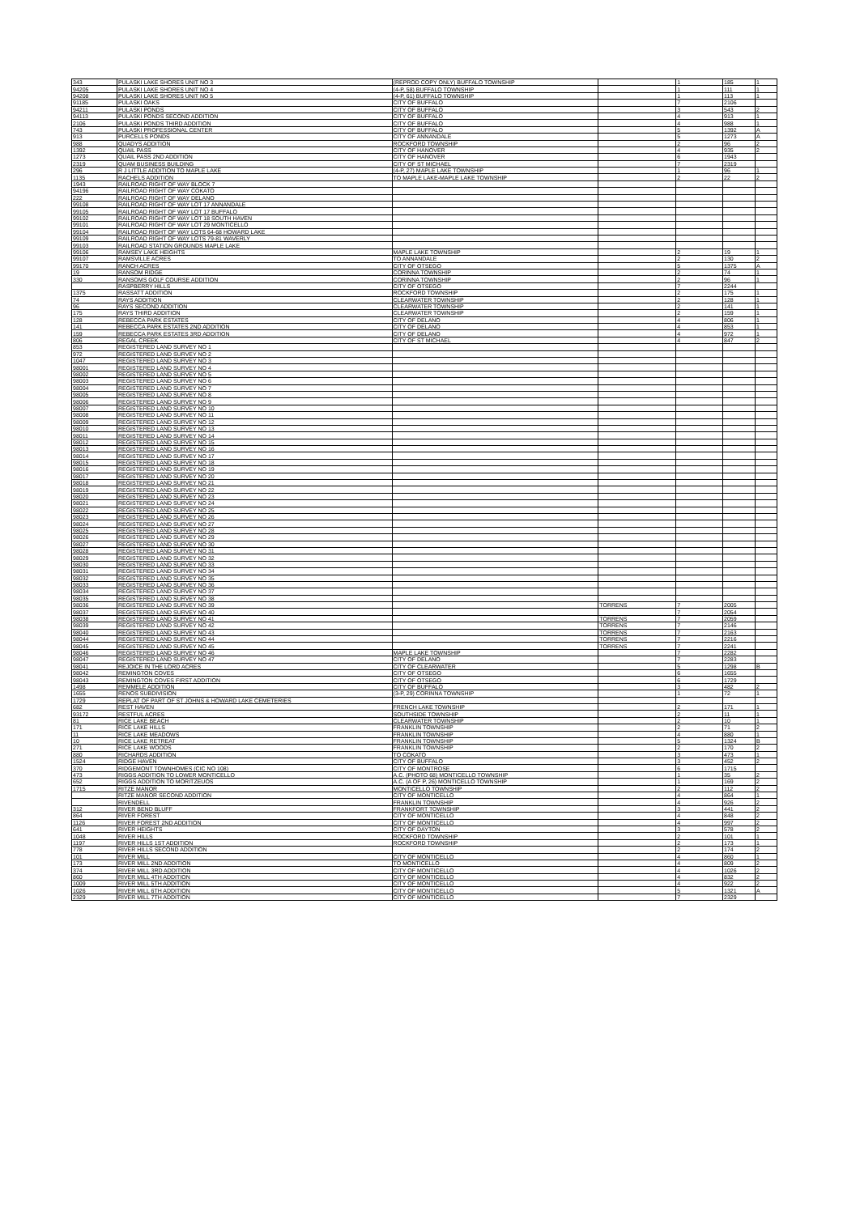| 343 | PULASKI LAKE SHORES UNIT NO 3 | (REPROD COPY ONLY) BUFFALO TOWNSHIP | | 1 | 185 | 1 |
| 94205 | PULASKI LAKE SHORES UNIT NO 4 | (4-P, 58) BUFFALO TOWNSHIP | | 1 | 111 | 1 |
| 94208 | PULASKI LAKE SHORES UNIT NO 5 | (4-P, 61) BUFFALO TOWNSHIP | | 1 | 113 | 1 |
| 91185 | PULASKI OAKS | CITY OF BUFFALO | | 7 | 2106 | |
| 94211 | PULASKI PONDS | CITY OF BUFFALO | | 3 | 543 | 2 |
| 94113 | PULASKI PONDS SECOND ADDITION | CITY OF BUFFALO | | 4 | 913 | 1 |
| 2106 | PULASKI PONDS THIRD ADDITION | CITY OF BUFFALO | | 4 | 988 | 1 |
| 743 | PULASKI PROFESSIONAL CENTER | CITY OF BUFFALO | | 5 | 1392 | A |
| 913 | PURCELLS PONDS | CITY OF ANNANDALE | | 5 | 1273 | A |
| 988 | QUADYS ADDITION | ROCKFORD TOWNSHIP | | 2 | 96 | 2 |
| 1392 | QUAIL PASS | CITY OF HANOVER | | 4 | 935 | 2 |
| 1273 | QUAIL PASS 2ND ADDITION | CITY OF HANOVER | | 6 | 1943 | |
| 2319 | QUAM BUSINESS BUILDING | CITY OF ST MICHAEL | | 7 | 2319 | |
| 296 | R J LITTLE ADDITION TO MAPLE LAKE | (4-P, 27) MAPLE LAKE TOWNSHIP | | 1 | 96 | 1 |
| 1135 | RACHELS ADDITION | TO MAPLE LAKE-MAPLE LAKE TOWNSHIP | | 2 | 22 | 2 |
| 1943 | RAILROAD RIGHT OF WAY BLOCK 7 | | | | | |
| 94196 | RAILROAD RIGHT OF WAY COKATO | | | | | |
| 222 | RAILROAD RIGHT OF WAY DELANO | | | | | |
| 99108 | RAILROAD RIGHT OF WAY LOT 17 ANNANDALE | | | | | |
| 99105 | RAILROAD RIGHT OF WAY LOT 17 BUFFALO | | | | | |
| 99102 | RAILROAD RIGHT OF WAY LOT 18 SOUTH HAVEN | | | | | |
| 99101 | RAILROAD RIGHT OF WAY LOT 29 MONTICELLO | | | | | |
| 99104 | RAILROAD RIGHT OF WAY LOTS 64-68 HOWARD LAKE | | | | | |
| 99109 | RAILROAD RIGHT OF WAY LOTS 79-81 WAVERLY | | | | | |
| 99103 | RAILROAD STATION GROUNDS MAPLE LAKE | | | | | |
| 99106 | RAMSEY LAKE HEIGHTS | MAPLE LAKE TOWNSHIP | | 2 | 19 | 1 |
| 99107 | RAMSVILLE ACRES | TO ANNANDALE | | 2 | 130 | 2 |
| 99170 | RANCH ACRES | CITY OF OTSEGO | | 5 | 1375 | A |
| 19 | RANSOM RIDGE | CORINNA TOWNSHIP | | 2 | 74 | 1 |
| 330 | RANSOMS GOLF COURSE ADDITION | CORINNA TOWNSHIP | | 2 | 96 | 1 |
| | RASPBERRY HILLS | CITY OF OTSEGO | | 7 | 2244 | |
| 1375 | RASSATT ADDITION | ROCKFORD TOWNSHIP | | 2 | 175 | 1 |
| 74 | RAYS ADDITION | CLEARWATER TOWNSHIP | | 2 | 128 | 1 |
| 96 | RAYS SECOND ADDITION | CLEARWATER TOWNSHIP | | 2 | 141 | 1 |
| 175 | RAYS THIRD ADDITION | CLEARWATER TOWNSHIP | | 2 | 159 | 1 |
| 128 | REBECCA PARK ESTATES | CITY OF DELANO | | 4 | 806 | 1 |
| 141 | REBECCA PARK ESTATES 2ND ADDITION | CITY OF DELANO | | 4 | 853 | 1 |
| 159 | REBECCA PARK ESTATES 3RD ADDITION | CITY OF DELANO | | 4 | 972 | 1 |
| 806 | REGAL CREEK | CITY OF ST MICHAEL | | 4 | 847 | 2 |
| 853 | REGISTERED LAND SURVEY NO 1 | | | | | |
| 972 | REGISTERED LAND SURVEY NO 2 | | | | | |
| 1047 | REGISTERED LAND SURVEY NO 3 | | | | | |
| 98001 | REGISTERED LAND SURVEY NO 4 | | | | | |
| 98002 | REGISTERED LAND SURVEY NO 5 | | | | | |
| 98003 | REGISTERED LAND SURVEY NO 6 | | | | | |
| 98004 | REGISTERED LAND SURVEY NO 7 | | | | | |
| 98005 | REGISTERED LAND SURVEY NO 8 | | | | | |
| 98006 | REGISTERED LAND SURVEY NO 9 | | | | | |
| 98007 | REGISTERED LAND SURVEY NO 10 | | | | | |
| 98008 | REGISTERED LAND SURVEY NO 11 | | | | | |
| 98009 | REGISTERED LAND SURVEY NO 12 | | | | | |
| 98010 | REGISTERED LAND SURVEY NO 13 | | | | | |
| 98011 | REGISTERED LAND SURVEY NO 14 | | | | | |
| 98012 | REGISTERED LAND SURVEY NO 15 | | | | | |
| 98013 | REGISTERED LAND SURVEY NO 16 | | | | | |
| 98014 | REGISTERED LAND SURVEY NO 17 | | | | | |
| 98015 | REGISTERED LAND SURVEY NO 18 | | | | | |
| 98016 | REGISTERED LAND SURVEY NO 19 | | | | | |
| 98017 | REGISTERED LAND SURVEY NO 20 | | | | | |
| 98018 | REGISTERED LAND SURVEY NO 21 | | | | | |
| 98019 | REGISTERED LAND SURVEY NO 22 | | | | | |
| 98020 | REGISTERED LAND SURVEY NO 23 | | | | | |
| 98021 | REGISTERED LAND SURVEY NO 24 | | | | | |
| 98022 | REGISTERED LAND SURVEY NO 25 | | | | | |
| 98023 | REGISTERED LAND SURVEY NO 26 | | | | | |
| 98024 | REGISTERED LAND SURVEY NO 27 | | | | | |
| 98025 | REGISTERED LAND SURVEY NO 28 | | | | | |
| 98026 | REGISTERED LAND SURVEY NO 29 | | | | | |
| 98027 | REGISTERED LAND SURVEY NO 30 | | | | | |
| 98028 | REGISTERED LAND SURVEY NO 31 | | | | | |
| 98029 | REGISTERED LAND SURVEY NO 32 | | | | | |
| 98030 | REGISTERED LAND SURVEY NO 33 | | | | | |
| 98031 | REGISTERED LAND SURVEY NO 34 | | | | | |
| 98032 | REGISTERED LAND SURVEY NO 35 | | | | | |
| 98033 | REGISTERED LAND SURVEY NO 36 | | | | | |
| 98034 | REGISTERED LAND SURVEY NO 37 | | | | | |
| 98035 | REGISTERED LAND SURVEY NO 38 | | | | | |
| 98036 | REGISTERED LAND SURVEY NO 39 | | TORRENS | 7 | 2005 | |
| 98037 | REGISTERED LAND SURVEY NO 40 | | | 7 | 2054 | |
| 98038 | REGISTERED LAND SURVEY NO 41 | | TORRENS | 7 | 2059 | |
| 98039 | REGISTERED LAND SURVEY NO 42 | | TORRENS | 7 | 2146 | |
| 98040 | REGISTERED LAND SURVEY NO 43 | | TORRENS | 7 | 2163 | |
| 98044 | REGISTERED LAND SURVEY NO 44 | | TORRENS | 7 | 2216 | |
| 98045 | REGISTERED LAND SURVEY NO 45 | | TORRENS | 7 | 2241 | |
| 98046 | REGISTERED LAND SURVEY NO 46 | MAPLE LAKE TOWNSHIP | | 7 | 2282 | |
| 98047 | REGISTERED LAND SURVEY NO 47 | CITY OF DELANO | | 7 | 2283 | |
| 98041 | REJOICE IN THE LORD ACRES | CITY OF CLEARWATER | | 5 | 1298 | B |
| 98042 | REMINGTON COVES | CITY OF OTSEGO | | 6 | 1655 | |
| 98043 | REMINGTON COVES FIRST ADDITION | CITY OF OTSEGO | | 6 | 1729 | |
| 1498 | REMMELE ADDITION | CITY OF BUFFALO | | 3 | 482 | 2 |
| 1655 | RENOS SUBDIVISION | (3-P, 29) CORINNA TOWNSHIP | | 1 | 72 | 1 |
| 1729 | REPLAT OF PART OF ST JOHNS & HOWARD LAKE CEMETERIES | | | | | |
| 682 | REST HAVEN | FRENCH LAKE TOWNSHIP | | 2 | 171 | 1 |
| 93172 | RESTFUL ACRES | SOUTHSIDE TOWNSHIP | | 2 | 11 | 1 |
| 81 | RICE LAKE BEACH | CLEARWATER TOWNSHIP | | 2 | 10 | 1 |
| 171 | RICE LAKE HILLS | FRANKLIN TOWNSHIP | | 2 | 71 | 2 |
| 11 | RICE LAKE MEADOWS | FRANKLIN TOWNSHIP | | 4 | 880 | 1 |
| 10 | RICE LAKE RETREAT | FRANKLIN TOWNSHIP | | 5 | 1324 | B |
| 271 | RICE LAKE WOODS | FRANKLIN TOWNSHIP | | 2 | 170 | 2 |
| 880 | RICHARDS ADDITION | TO COKATO | | 3 | 473 | 1 |
| 1524 | RIDGE HAVEN | CITY OF BUFFALO | | 3 | 452 | 2 |
| 370 | RIDGEMONT TOWNHOMES (CIC NO 108) | CITY OF MONTROSE | | 6 | 1715 | |
| 473 | RIGGS ADDITION TO LOWER MONTICELLO | A.C. (PHOTO 68) MONTICELLO TOWNSHIP | | 1 | 35 | 2 |
| 652 | RIGGS ADDITION TO MORITZEUOS | A.C. (A OF P, 26) MONTICELLO TOWNSHIP | | 1 | 169 | 2 |
| 1715 | RITZE MANOR | MONTICELLO TOWNSHIP | | 2 | 112 | 2 |
| | RITZE MANOR SECOND ADDITION | CITY OF MONTICELLO | | 4 | 864 | 1 |
| | RIVENDELL | FRANKLIN TOWNSHIP | | 4 | 926 | 2 |
| 312 | RIVER BEND BLUFF | FRANKFORT TOWNSHIP | | 3 | 441 | 2 |
| 864 | RIVER FOREST | CITY OF MONTICELLO | | 4 | 848 | 2 |
| 1126 | RIVER FOREST 2ND ADDITION | CITY OF MONTICELLO | | 4 | 997 | 2 |
| 641 | RIVER HEIGHTS | CITY OF DAYTON | | 3 | 578 | 2 |
| 1048 | RIVER HILLS | ROCKFORD TOWNSHIP | | 2 | 101 | 1 |
| 1197 | RIVER HILLS 1ST ADDITION | ROCKFORD TOWNSHIP | | 2 | 173 | 1 |
| 778 | RIVER HILLS SECOND ADDITION | | | 2 | 174 | 2 |
| 101 | RIVER MILL | CITY OF MONTICELLO | | 4 | 860 | 1 |
| 173 | RIVER MILL 2ND ADDITION | TO MONTICELLO | | 4 | 809 | 2 |
| 374 | RIVER MILL 3RD ADDITION | CITY OF MONTICELLO | | 4 | 1026 | 2 |
| 860 | RIVER MILL 4TH ADDITION | CITY OF MONTICELLO | | 4 | 832 | 2 |
| 1009 | RIVER MILL 5TH ADDITION | CITY OF MONTICELLO | | 4 | 922 | 2 |
| 1026 | RIVER MILL 6TH ADDITION | CITY OF MONTICELLO | | 5 | 1321 | A |
| 2329 | RIVER MILL 7TH ADDITION | CITY OF MONTICELLO | | 7 | 2329 | |